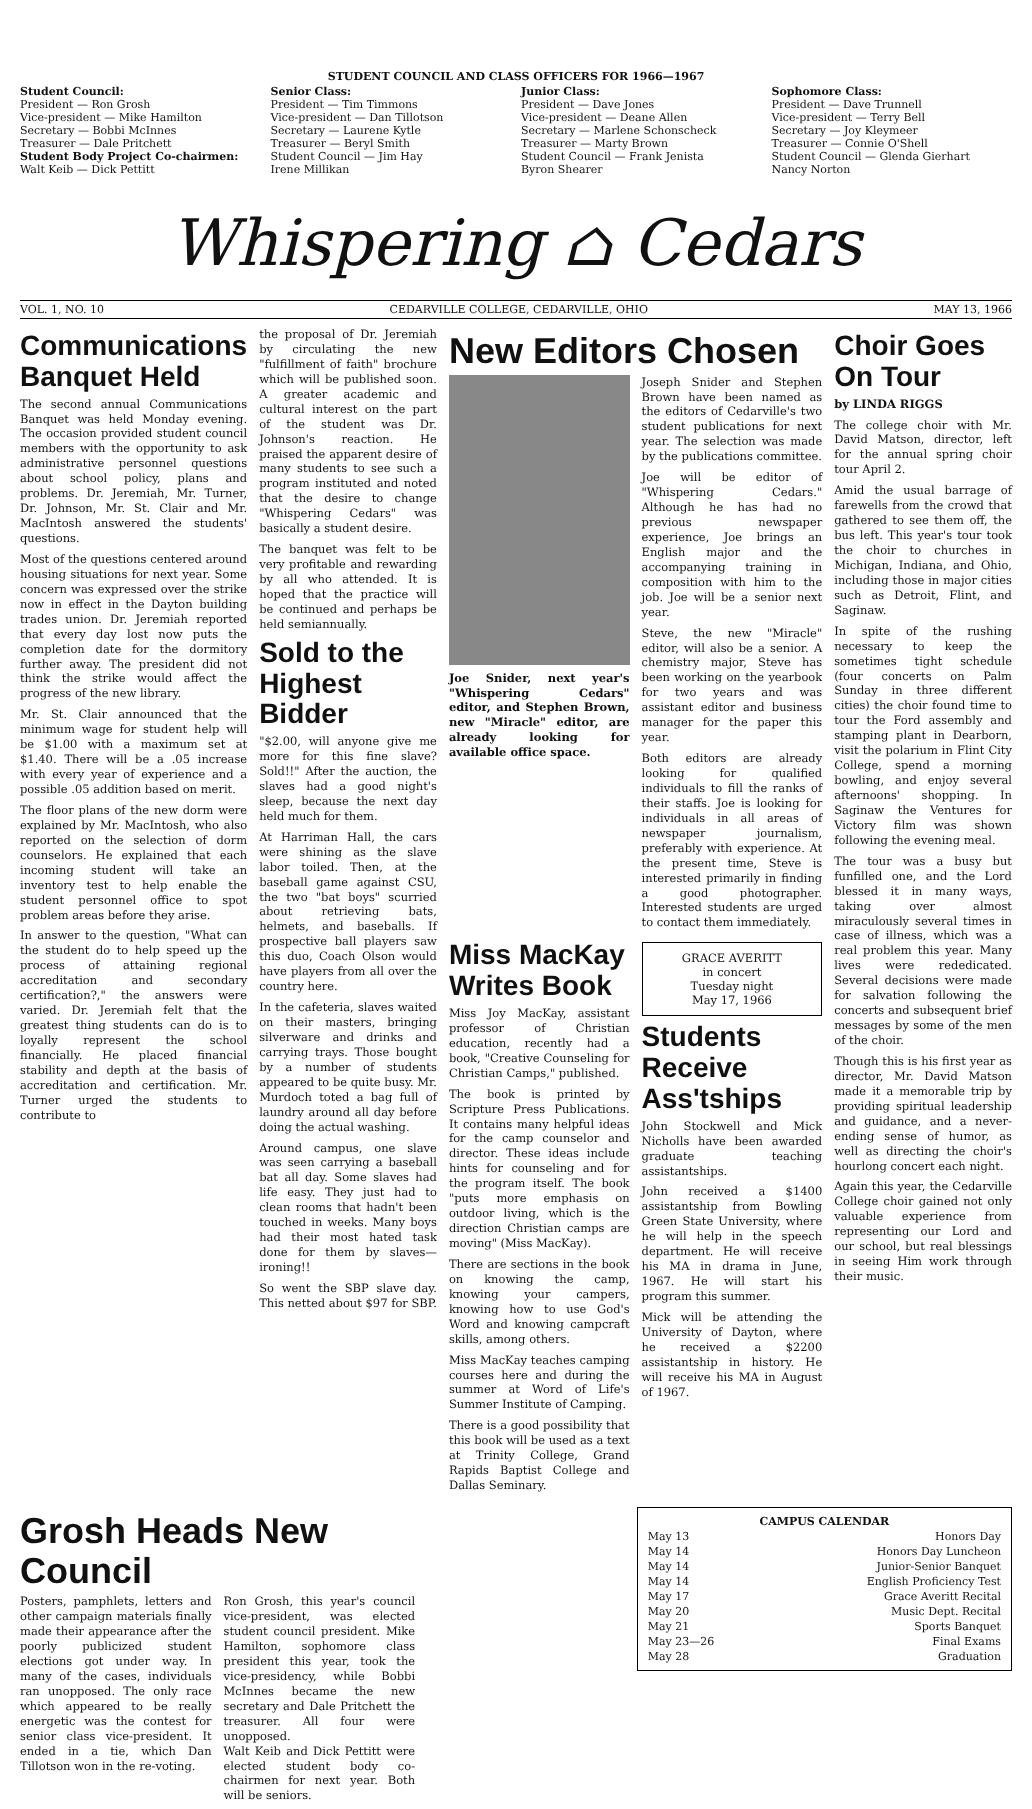STUDENT COUNCIL AND CLASS OFFICERS FOR 1966—1967
Student Council:
President — Ron Grosh
Vice-president — Mike Hamilton
Secretary — Bobbi McInnes
Treasurer — Dale Pritchett
Student Body Project Co-chairmen:
Walt Keib — Dick Pettitt
Senior Class:
President — Tim Timmons
Vice-president — Dan Tillotson
Secretary — Laurene Kytle
Treasurer — Beryl Smith
Student Council — Jim Hay
Irene Millikan
Junior Class:
President — Dave Jones
Vice-president — Deane Allen
Secretary — Marlene Schonscheck
Treasurer — Marty Brown
Student Council — Frank Jenista
Byron Shearer
Sophomore Class:
President — Dave Trunnell
Vice-president — Terry Bell
Secretary — Joy Kleymeer
Treasurer — Connie O'Shell
Student Council — Glenda Gierhart
Nancy Norton
Whispering ⌂ Cedars
VOL. 1, NO. 10 CEDARVILLE COLLEGE, CEDARVILLE, OHIO MAY 13, 1966
Communications Banquet Held
The second annual Communications Banquet was held Monday evening. The occasion provided student council members with the opportunity to ask administrative personnel questions about school policy, plans and problems. Dr. Jeremiah, Mr. Turner, Dr. Johnson, Mr. St. Clair and Mr. MacIntosh answered the students' questions.
Most of the questions centered around housing situations for next year. Some concern was expressed over the strike now in effect in the Dayton building trades union. Dr. Jeremiah reported that every day lost now puts the completion date for the dormitory further away. The president did not think the strike would affect the progress of the new library.
Mr. St. Clair announced that the minimum wage for student help will be $1.00 with a maximum set at $1.40. There will be a .05 increase with every year of experience and a possible .05 addition based on merit.
The floor plans of the new dorm were explained by Mr. MacIntosh, who also reported on the selection of dorm counselors. He explained that each incoming student will take an inventory test to help enable the student personnel office to spot problem areas before they arise.
In answer to the question, "What can the student do to help speed up the process of attaining regional accreditation and secondary certification?," the answers were varied. Dr. Jeremiah felt that the greatest thing students can do is to loyally represent the school financially. He placed financial stability and depth at the basis of accreditation and certification. Mr. Turner urged the students to contribute to
the proposal of Dr. Jeremiah by circulating the new "fulfillment of faith" brochure which will be published soon. A greater academic and cultural interest on the part of the student was Dr. Johnson's reaction. He praised the apparent desire of many students to see such a program instituted and noted that the desire to change "Whispering Cedars" was basically a student desire.
The banquet was felt to be very profitable and rewarding by all who attended. It is hoped that the practice will be continued and perhaps be held semiannually.
Sold to the Highest Bidder
"$2.00, will anyone give me more for this fine slave? Sold!!" After the auction, the slaves had a good night's sleep, because the next day held much for them.
At Harriman Hall, the cars were shining as the slave labor toiled. Then, at the baseball game against CSU, the two "bat boys" scurried about retrieving bats, helmets, and baseballs. If prospective ball players saw this duo, Coach Olson would have players from all over the country here.
In the cafeteria, slaves waited on their masters, bringing silverware and drinks and carrying trays. Those bought by a number of students appeared to be quite busy. Mr. Murdoch toted a bag full of laundry around all day before doing the actual washing.
Around campus, one slave was seen carrying a baseball bat all day. Some slaves had life easy. They just had to clean rooms that hadn't been touched in weeks. Many boys had their most hated task done for them by slaves—ironing!!
So went the SBP slave day. This netted about $97 for SBP.
New Editors Chosen
Joe Snider, next year's "Whispering Cedars" editor, and Stephen Brown, new "Miracle" editor, are already looking for available office space.
Joseph Snider and Stephen Brown have been named as the editors of Cedarville's two student publications for next year. The selection was made by the publications committee.
Joe will be editor of "Whispering Cedars." Although he has had no previous newspaper experience, Joe brings an English major and the accompanying training in composition with him to the job. Joe will be a senior next year.
Steve, the new "Miracle" editor, will also be a senior. A chemistry major, Steve has been working on the yearbook for two years and was assistant editor and business manager for the paper this year.
Both editors are already looking for qualified individuals to fill the ranks of their staffs. Joe is looking for individuals in all areas of newspaper journalism, preferably with experience. At the present time, Steve is interested primarily in finding a good photographer. Interested students are urged to contact them immediately.
Miss MacKay Writes Book
Miss Joy MacKay, assistant professor of Christian education, recently had a book, "Creative Counseling for Christian Camps," published.
The book is printed by Scripture Press Publications. It contains many helpful ideas for the camp counselor and director. These ideas include hints for counseling and for the program itself. The book "puts more emphasis on outdoor living, which is the direction Christian camps are moving" (Miss MacKay).
There are sections in the book on knowing the camp, knowing your campers, knowing how to use God's Word and knowing campcraft skills, among others.
Miss MacKay teaches camping courses here and during the summer at Word of Life's Summer Institute of Camping.
There is a good possibility that this book will be used as a text at Trinity College, Grand Rapids Baptist College and Dallas Seminary.
GRACE AVERITT
in concert
Tuesday night
May 17, 1966
Students Receive Ass'tships
John Stockwell and Mick Nicholls have been awarded graduate teaching assistantships.
John received a $1400 assistantship from Bowling Green State University, where he will help in the speech department. He will receive his MA in drama in June, 1967. He will start his program this summer.
Mick will be attending the University of Dayton, where he received a $2200 assistantship in history. He will receive his MA in August of 1967.
Choir Goes On Tour
by LINDA RIGGS
The college choir with Mr. David Matson, director, left for the annual spring choir tour April 2.
Amid the usual barrage of farewells from the crowd that gathered to see them off, the bus left. This year's tour took the choir to churches in Michigan, Indiana, and Ohio, including those in major cities such as Detroit, Flint, and Saginaw.
In spite of the rushing necessary to keep the sometimes tight schedule (four concerts on Palm Sunday in three different cities) the choir found time to tour the Ford assembly and stamping plant in Dearborn, visit the polarium in Flint City College, spend a morning bowling, and enjoy several afternoons' shopping. In Saginaw the Ventures for Victory film was shown following the evening meal.
The tour was a busy but funfilled one, and the Lord blessed it in many ways, taking over almost miraculously several times in case of illness, which was a real problem this year. Many lives were rededicated. Several decisions were made for salvation following the concerts and subsequent brief messages by some of the men of the choir.
Though this is his first year as director, Mr. David Matson made it a memorable trip by providing spiritual leadership and guidance, and a never-ending sense of humor, as well as directing the choir's hourlong concert each night.
Again this year, the Cedarville College choir gained not only valuable experience from representing our Lord and our school, but real blessings in seeing Him work through their music.
Grosh Heads New Council
Posters, pamphlets, letters and other campaign materials finally made their appearance after the poorly publicized student elections got under way. In many of the cases, individuals ran unopposed. The only race which appeared to be really energetic was the contest for senior class vice-president. It ended in a tie, which Dan Tillotson won in the re-voting.
Ron Grosh, this year's council vice-president, was elected student council president. Mike Hamilton, sophomore class president this year, took the vice-presidency, while Bobbi McInnes became the new secretary and Dale Pritchett the treasurer. All four were unopposed.
Walt Keib and Dick Pettitt were elected student body co-chairmen for next year. Both will be seniors.
| CAMPUS CALENDAR | |
| --- | --- |
| May 13 | Honors Day |
| May 14 | Honors Day Luncheon |
| May 14 | Junior-Senior Banquet |
| May 14 | English Proficiency Test |
| May 17 | Grace Averitt Recital |
| May 20 | Music Dept. Recital |
| May 21 | Sports Banquet |
| May 23—26 | Final Exams |
| May 28 | Graduation |